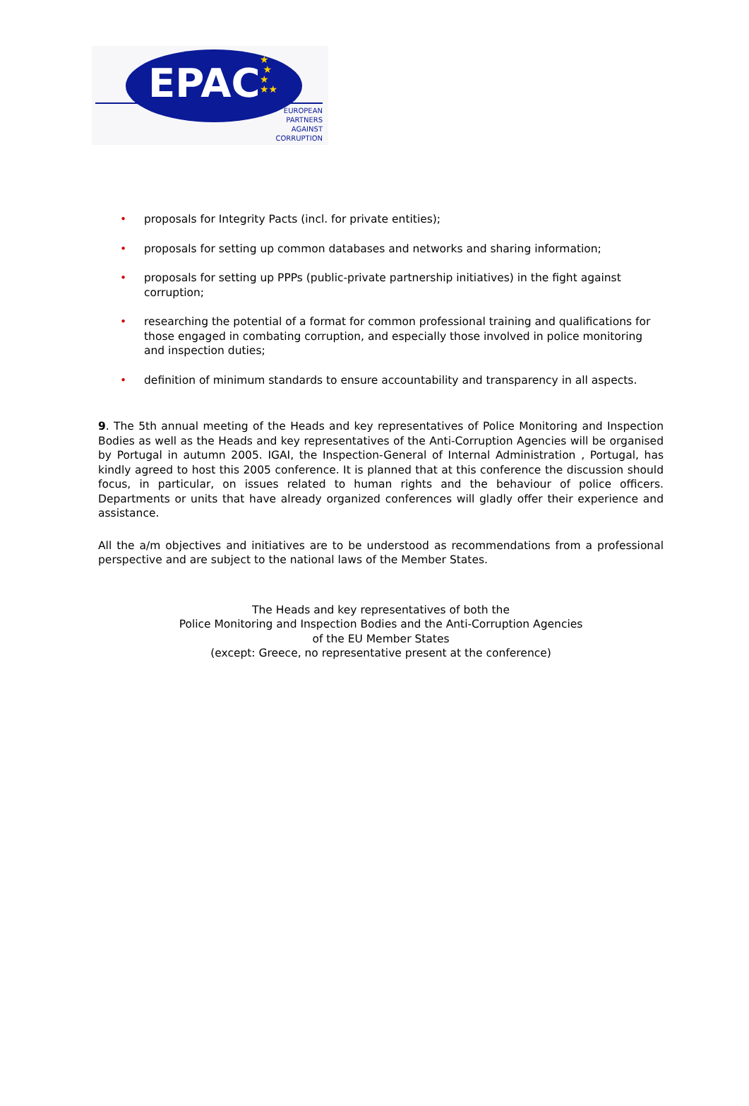EPAC
★
★
★
★★
EUROPEAN
PARTNERS
AGAINST
CORRUPTION
• proposals for Integrity Pacts (incl. for private entities);
• proposals for setting up common databases and networks and sharing information;
• proposals for setting up PPPs (public-private partnership initiatives) in the fight against corruption;
• researching the potential of a format for common professional training and qualifications for those engaged in combating corruption, and especially those involved in police monitoring and inspection duties;
• definition of minimum standards to ensure accountability and transparency in all aspects.
9. The 5th annual meeting of the Heads and key representatives of Police Monitoring and Inspection Bodies as well as the Heads and key representatives of the Anti-Corruption Agencies will be organised by Portugal in autumn 2005. IGAI, the Inspection-General of Internal Administration , Portugal, has kindly agreed to host this 2005 conference. It is planned that at this conference the discussion should focus, in particular, on issues related to human rights and the behaviour of police officers. Departments or units that have already organized conferences will gladly offer their experience and assistance.
All the a/m objectives and initiatives are to be understood as recommendations from a professional perspective and are subject to the national laws of the Member States.
The Heads and key representatives of both the
Police Monitoring and Inspection Bodies and the Anti-Corruption Agencies
of the EU Member States
(except: Greece, no representative present at the conference)